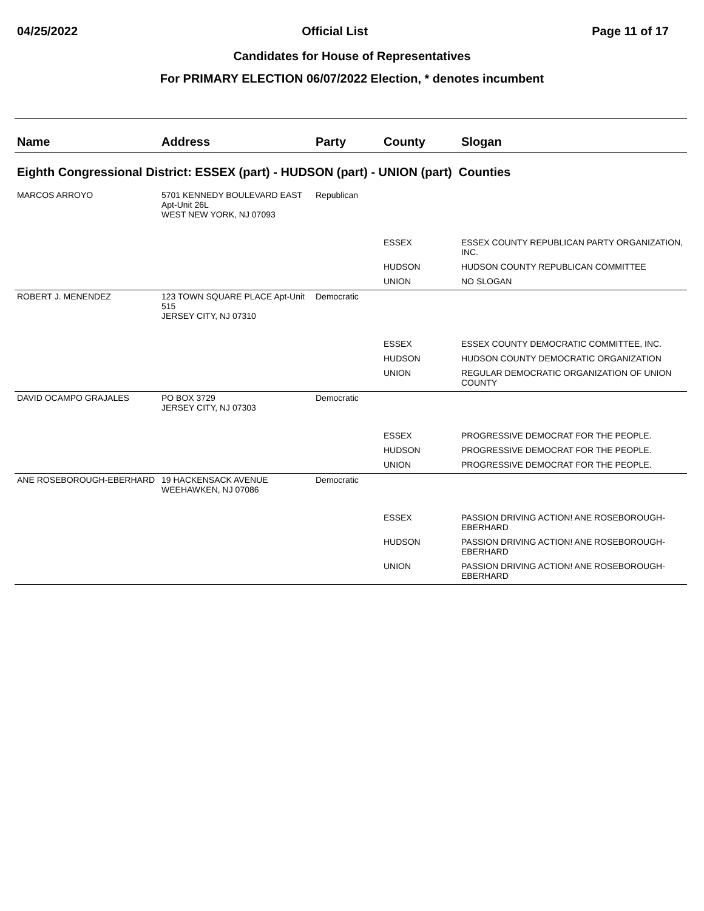04/25/2022 Official List Page 11 of 17
Candidates for House of Representatives
For PRIMARY ELECTION 06/07/2022 Election, * denotes incumbent
| Name | Address | Party | County | Slogan |
| --- | --- | --- | --- | --- |
| Eighth Congressional District: ESSEX (part) - HUDSON (part) - UNION (part) Counties | | | | |
| MARCOS ARROYO | 5701 KENNEDY BOULEVARD EAST Apt-Unit 26L WEST NEW YORK, NJ 07093 | Republican | | |
| | | | ESSEX | ESSEX COUNTY REPUBLICAN PARTY ORGANIZATION, INC. |
| | | | HUDSON | HUDSON COUNTY REPUBLICAN COMMITTEE |
| | | | UNION | NO SLOGAN |
| ROBERT J. MENENDEZ | 123 TOWN SQUARE PLACE Apt-Unit 515 JERSEY CITY, NJ 07310 | Democratic | | |
| | | | ESSEX | ESSEX COUNTY DEMOCRATIC COMMITTEE, INC. |
| | | | HUDSON | HUDSON COUNTY DEMOCRATIC ORGANIZATION |
| | | | UNION | REGULAR DEMOCRATIC ORGANIZATION OF UNION COUNTY |
| DAVID OCAMPO GRAJALES | PO BOX 3729 JERSEY CITY, NJ 07303 | Democratic | | |
| | | | ESSEX | PROGRESSIVE DEMOCRAT FOR THE PEOPLE. |
| | | | HUDSON | PROGRESSIVE DEMOCRAT FOR THE PEOPLE. |
| | | | UNION | PROGRESSIVE DEMOCRAT FOR THE PEOPLE. |
| ANE ROSEBOROUGH-EBERHARD | 19 HACKENSACK AVENUE WEEHAWKEN, NJ 07086 | Democratic | | |
| | | | ESSEX | PASSION DRIVING ACTION! ANE ROSEBOROUGH-EBERHARD |
| | | | HUDSON | PASSION DRIVING ACTION! ANE ROSEBOROUGH-EBERHARD |
| | | | UNION | PASSION DRIVING ACTION! ANE ROSEBOROUGH-EBERHARD |